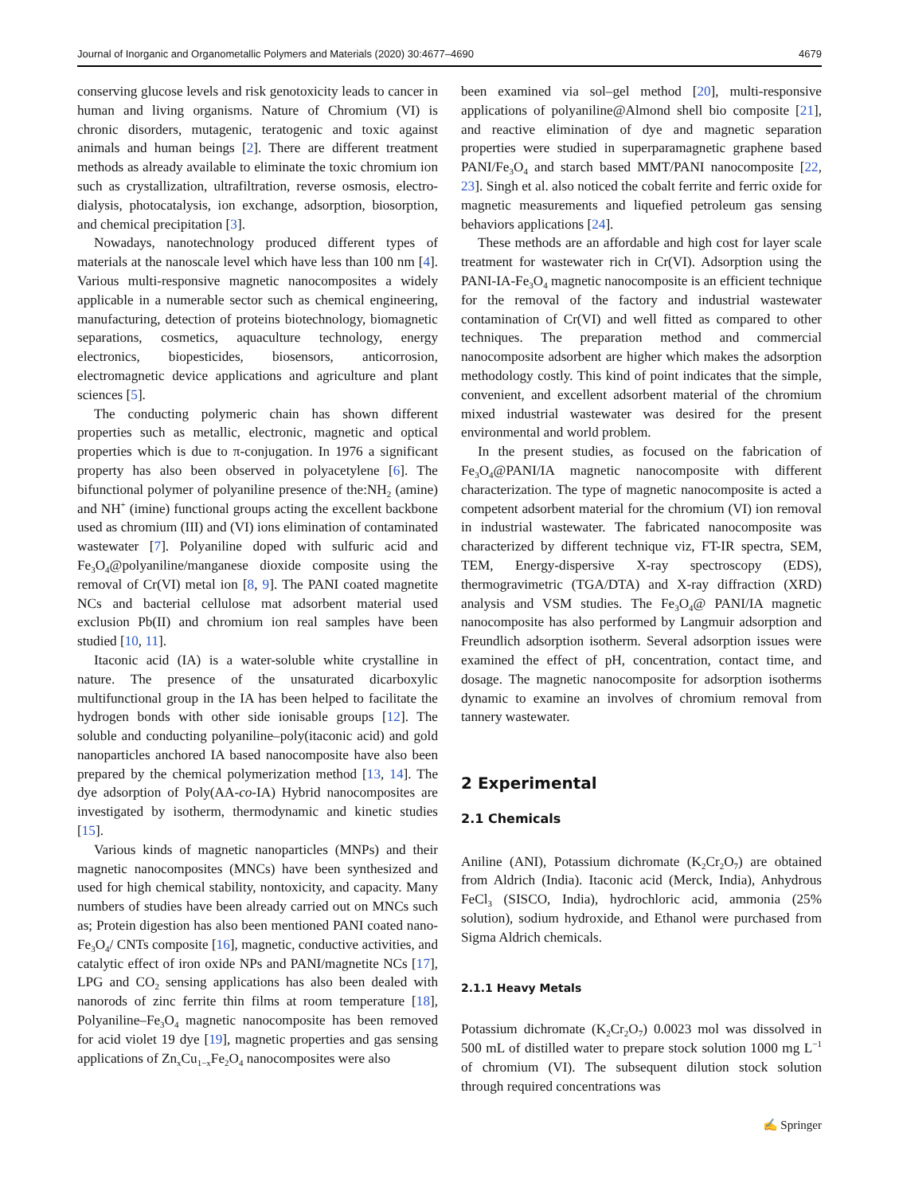Journal of Inorganic and Organometallic Polymers and Materials (2020) 30:4677–4690 4679
conserving glucose levels and risk genotoxicity leads to cancer in human and living organisms. Nature of Chromium (VI) is chronic disorders, mutagenic, teratogenic and toxic against animals and human beings [2]. There are different treatment methods as already available to eliminate the toxic chromium ion such as crystallization, ultrafiltration, reverse osmosis, electro-dialysis, photocatalysis, ion exchange, adsorption, biosorption, and chemical precipitation [3].
Nowadays, nanotechnology produced different types of materials at the nanoscale level which have less than 100 nm [4]. Various multi-responsive magnetic nanocomposites a widely applicable in a numerable sector such as chemical engineering, manufacturing, detection of proteins biotechnology, biomagnetic separations, cosmetics, aquaculture technology, energy electronics, biopesticides, biosensors, anticorrosion, electromagnetic device applications and agriculture and plant sciences [5].
The conducting polymeric chain has shown different properties such as metallic, electronic, magnetic and optical properties which is due to π-conjugation. In 1976 a significant property has also been observed in polyacetylene [6]. The bifunctional polymer of polyaniline presence of the:NH<sub>2</sub> (amine) and NH<sup>+</sup> (imine) functional groups acting the excellent backbone used as chromium (III) and (VI) ions elimination of contaminated wastewater [7]. Polyaniline doped with sulfuric acid and Fe<sub>3</sub>O<sub>4</sub>@polyaniline/manganese dioxide composite using the removal of Cr(VI) metal ion [8, 9]. The PANI coated magnetite NCs and bacterial cellulose mat adsorbent material used exclusion Pb(II) and chromium ion real samples have been studied [10, 11].
Itaconic acid (IA) is a water-soluble white crystalline in nature. The presence of the unsaturated dicarboxylic multifunctional group in the IA has been helped to facilitate the hydrogen bonds with other side ionisable groups [12]. The soluble and conducting polyaniline–poly(itaconic acid) and gold nanoparticles anchored IA based nanocomposite have also been prepared by the chemical polymerization method [13, 14]. The dye adsorption of Poly(AA-co-IA) Hybrid nanocomposites are investigated by isotherm, thermodynamic and kinetic studies [15].
Various kinds of magnetic nanoparticles (MNPs) and their magnetic nanocomposites (MNCs) have been synthesized and used for high chemical stability, nontoxicity, and capacity. Many numbers of studies have been already carried out on MNCs such as; Protein digestion has also been mentioned PANI coated nano-Fe<sub>3</sub>O<sub>4</sub>/ CNTs composite [16], magnetic, conductive activities, and catalytic effect of iron oxide NPs and PANI/magnetite NCs [17], LPG and CO<sub>2</sub> sensing applications has also been dealed with nanorods of zinc ferrite thin films at room temperature [18], Polyaniline–Fe<sub>3</sub>O<sub>4</sub> magnetic nanocomposite has been removed for acid violet 19 dye [19], magnetic properties and gas sensing applications of Zn<sub>x</sub>Cu<sub>1−x</sub>Fe<sub>2</sub>O<sub>4</sub> nanocomposites were also
been examined via sol–gel method [20], multi-responsive applications of polyaniline@Almond shell bio composite [21], and reactive elimination of dye and magnetic separation properties were studied in superparamagnetic graphene based PANI/Fe<sub>3</sub>O<sub>4</sub> and starch based MMT/PANI nanocomposite [22, 23]. Singh et al. also noticed the cobalt ferrite and ferric oxide for magnetic measurements and liquefied petroleum gas sensing behaviors applications [24].
These methods are an affordable and high cost for layer scale treatment for wastewater rich in Cr(VI). Adsorption using the PANI-IA-Fe<sub>3</sub>O<sub>4</sub> magnetic nanocomposite is an efficient technique for the removal of the factory and industrial wastewater contamination of Cr(VI) and well fitted as compared to other techniques. The preparation method and commercial nanocomposite adsorbent are higher which makes the adsorption methodology costly. This kind of point indicates that the simple, convenient, and excellent adsorbent material of the chromium mixed industrial wastewater was desired for the present environmental and world problem.
In the present studies, as focused on the fabrication of Fe<sub>3</sub>O<sub>4</sub>@PANI/IA magnetic nanocomposite with different characterization. The type of magnetic nanocomposite is acted a competent adsorbent material for the chromium (VI) ion removal in industrial wastewater. The fabricated nanocomposite was characterized by different technique viz, FT-IR spectra, SEM, TEM, Energy-dispersive X-ray spectroscopy (EDS), thermogravimetric (TGA/DTA) and X-ray diffraction (XRD) analysis and VSM studies. The Fe<sub>3</sub>O<sub>4</sub>@ PANI/IA magnetic nanocomposite has also performed by Langmuir adsorption and Freundlich adsorption isotherm. Several adsorption issues were examined the effect of pH, concentration, contact time, and dosage. The magnetic nanocomposite for adsorption isotherms dynamic to examine an involves of chromium removal from tannery wastewater.
2 Experimental
2.1 Chemicals
Aniline (ANI), Potassium dichromate (K<sub>2</sub>Cr<sub>2</sub>O<sub>7</sub>) are obtained from Aldrich (India). Itaconic acid (Merck, India), Anhydrous FeCl<sub>3</sub> (SISCO, India), hydrochloric acid, ammonia (25% solution), sodium hydroxide, and Ethanol were purchased from Sigma Aldrich chemicals.
2.1.1 Heavy Metals
Potassium dichromate (K<sub>2</sub>Cr<sub>2</sub>O<sub>7</sub>) 0.0023 mol was dissolved in 500 mL of distilled water to prepare stock solution 1000 mg L<sup>−1</sup> of chromium (VI). The subsequent dilution stock solution through required concentrations was
✍ Springer